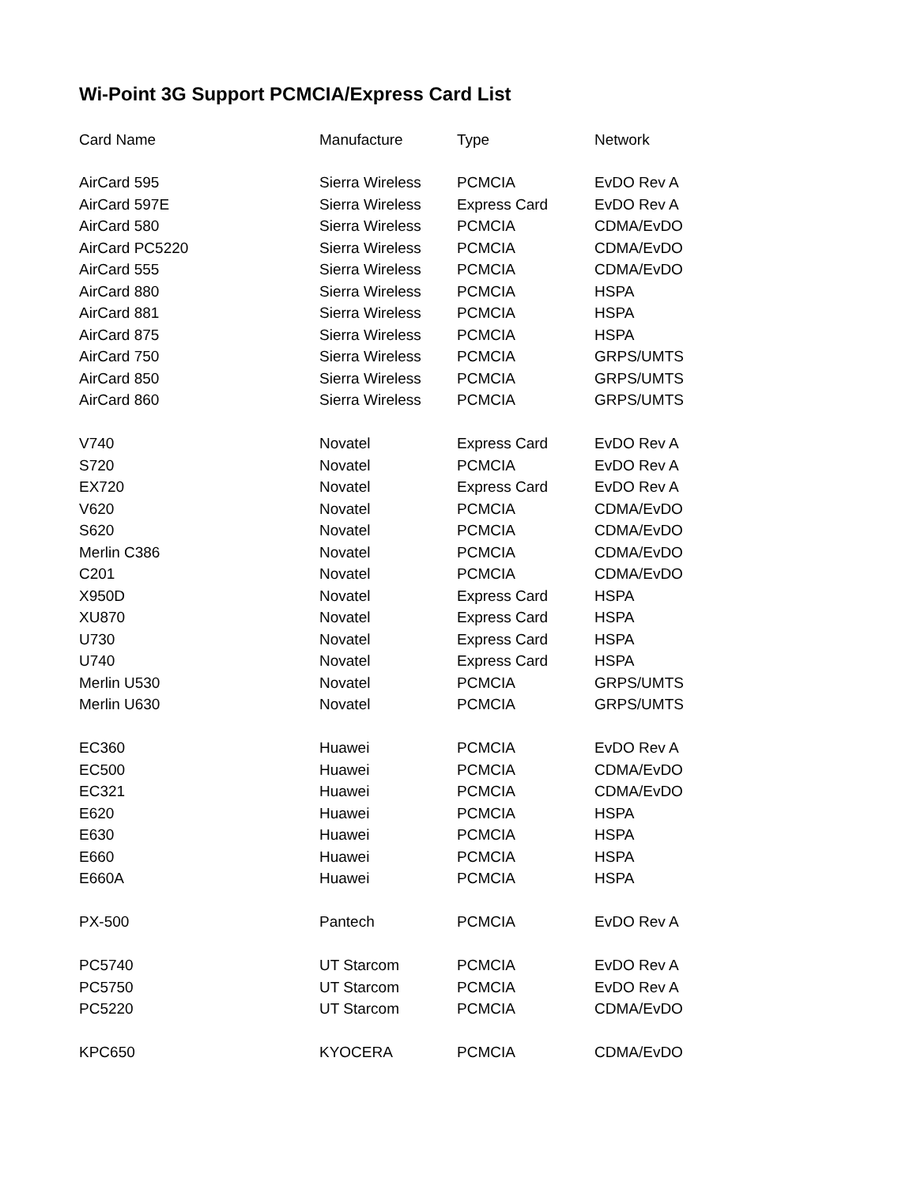Wi-Point 3G Support PCMCIA/Express Card List
| Card Name | Manufacture | Type | Network |
| --- | --- | --- | --- |
| AirCard 595 | Sierra Wireless | PCMCIA | EvDO Rev A |
| AirCard 597E | Sierra Wireless | Express Card | EvDO Rev A |
| AirCard 580 | Sierra Wireless | PCMCIA | CDMA/EvDO |
| AirCard PC5220 | Sierra Wireless | PCMCIA | CDMA/EvDO |
| AirCard 555 | Sierra Wireless | PCMCIA | CDMA/EvDO |
| AirCard 880 | Sierra Wireless | PCMCIA | HSPA |
| AirCard 881 | Sierra Wireless | PCMCIA | HSPA |
| AirCard 875 | Sierra Wireless | PCMCIA | HSPA |
| AirCard 750 | Sierra Wireless | PCMCIA | GRPS/UMTS |
| AirCard 850 | Sierra Wireless | PCMCIA | GRPS/UMTS |
| AirCard 860 | Sierra Wireless | PCMCIA | GRPS/UMTS |
| V740 | Novatel | Express Card | EvDO Rev A |
| S720 | Novatel | PCMCIA | EvDO Rev A |
| EX720 | Novatel | Express Card | EvDO Rev A |
| V620 | Novatel | PCMCIA | CDMA/EvDO |
| S620 | Novatel | PCMCIA | CDMA/EvDO |
| Merlin C386 | Novatel | PCMCIA | CDMA/EvDO |
| C201 | Novatel | PCMCIA | CDMA/EvDO |
| X950D | Novatel | Express Card | HSPA |
| XU870 | Novatel | Express Card | HSPA |
| U730 | Novatel | Express Card | HSPA |
| U740 | Novatel | Express Card | HSPA |
| Merlin U530 | Novatel | PCMCIA | GRPS/UMTS |
| Merlin U630 | Novatel | PCMCIA | GRPS/UMTS |
| EC360 | Huawei | PCMCIA | EvDO Rev A |
| EC500 | Huawei | PCMCIA | CDMA/EvDO |
| EC321 | Huawei | PCMCIA | CDMA/EvDO |
| E620 | Huawei | PCMCIA | HSPA |
| E630 | Huawei | PCMCIA | HSPA |
| E660 | Huawei | PCMCIA | HSPA |
| E660A | Huawei | PCMCIA | HSPA |
| PX-500 | Pantech | PCMCIA | EvDO Rev A |
| PC5740 | UT Starcom | PCMCIA | EvDO Rev A |
| PC5750 | UT Starcom | PCMCIA | EvDO Rev A |
| PC5220 | UT Starcom | PCMCIA | CDMA/EvDO |
| KPC650 | KYOCERA | PCMCIA | CDMA/EvDO |